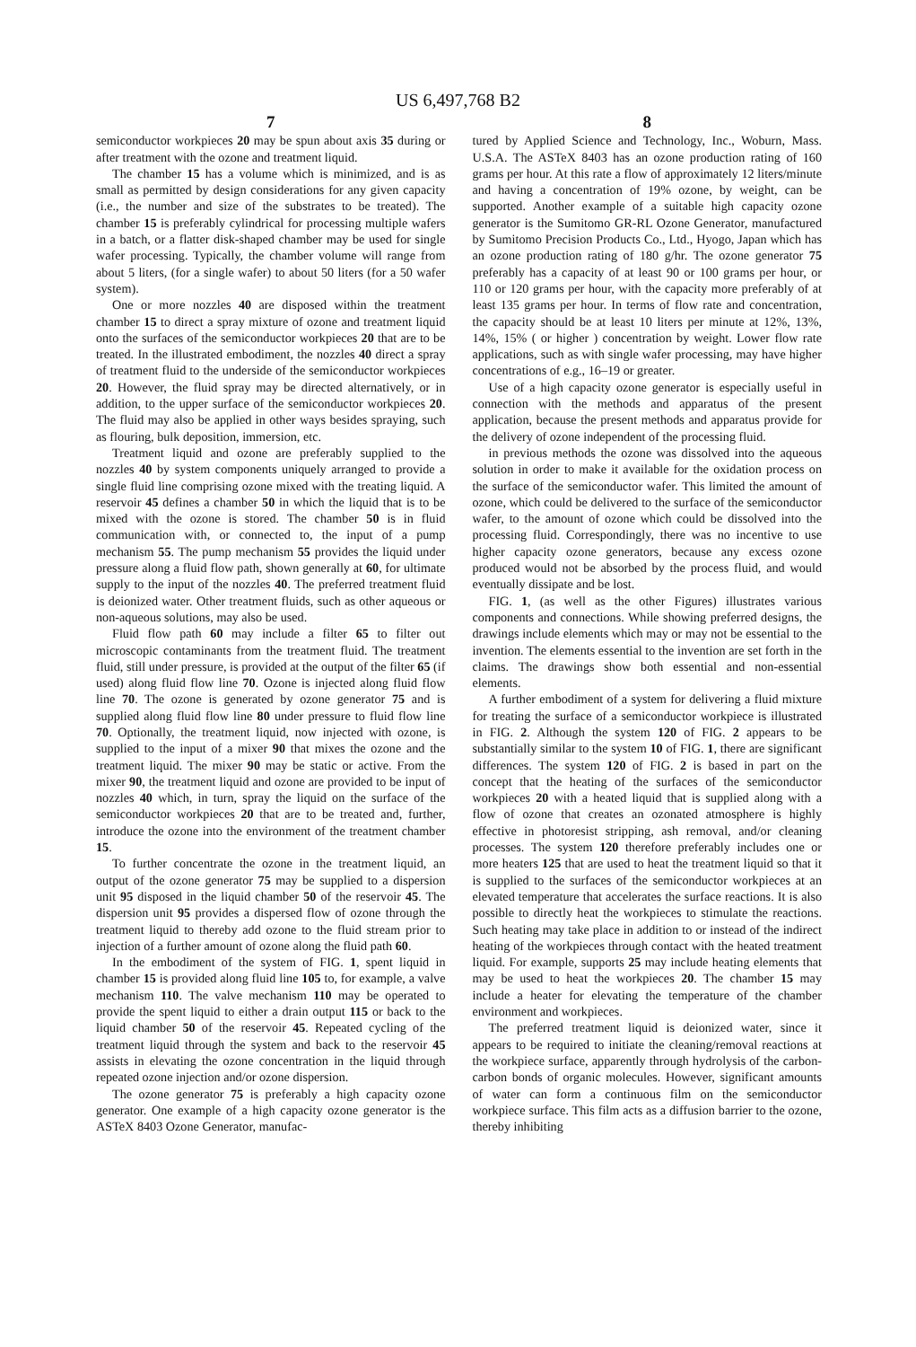US 6,497,768 B2
7
semiconductor workpieces 20 may be spun about axis 35 during or after treatment with the ozone and treatment liquid.
The chamber 15 has a volume which is minimized, and is as small as permitted by design considerations for any given capacity (i.e., the number and size of the substrates to be treated). The chamber 15 is preferably cylindrical for processing multiple wafers in a batch, or a flatter disk-shaped chamber may be used for single wafer processing. Typically, the chamber volume will range from about 5 liters, (for a single wafer) to about 50 liters (for a 50 wafer system).
One or more nozzles 40 are disposed within the treatment chamber 15 to direct a spray mixture of ozone and treatment liquid onto the surfaces of the semiconductor workpieces 20 that are to be treated. In the illustrated embodiment, the nozzles 40 direct a spray of treatment fluid to the underside of the semiconductor workpieces 20. However, the fluid spray may be directed alternatively, or in addition, to the upper surface of the semiconductor workpieces 20. The fluid may also be applied in other ways besides spraying, such as flouring, bulk deposition, immersion, etc.
Treatment liquid and ozone are preferably supplied to the nozzles 40 by system components uniquely arranged to provide a single fluid line comprising ozone mixed with the treating liquid. A reservoir 45 defines a chamber 50 in which the liquid that is to be mixed with the ozone is stored. The chamber 50 is in fluid communication with, or connected to, the input of a pump mechanism 55. The pump mechanism 55 provides the liquid under pressure along a fluid flow path, shown generally at 60, for ultimate supply to the input of the nozzles 40. The preferred treatment fluid is deionized water. Other treatment fluids, such as other aqueous or non-aqueous solutions, may also be used.
Fluid flow path 60 may include a filter 65 to filter out microscopic contaminants from the treatment fluid. The treatment fluid, still under pressure, is provided at the output of the filter 65 (if used) along fluid flow line 70. Ozone is injected along fluid flow line 70. The ozone is generated by ozone generator 75 and is supplied along fluid flow line 80 under pressure to fluid flow line 70. Optionally, the treatment liquid, now injected with ozone, is supplied to the input of a mixer 90 that mixes the ozone and the treatment liquid. The mixer 90 may be static or active. From the mixer 90, the treatment liquid and ozone are provided to be input of nozzles 40 which, in turn, spray the liquid on the surface of the semiconductor workpieces 20 that are to be treated and, further, introduce the ozone into the environment of the treatment chamber 15.
To further concentrate the ozone in the treatment liquid, an output of the ozone generator 75 may be supplied to a dispersion unit 95 disposed in the liquid chamber 50 of the reservoir 45. The dispersion unit 95 provides a dispersed flow of ozone through the treatment liquid to thereby add ozone to the fluid stream prior to injection of a further amount of ozone along the fluid path 60.
In the embodiment of the system of FIG. 1, spent liquid in chamber 15 is provided along fluid line 105 to, for example, a valve mechanism 110. The valve mechanism 110 may be operated to provide the spent liquid to either a drain output 115 or back to the liquid chamber 50 of the reservoir 45. Repeated cycling of the treatment liquid through the system and back to the reservoir 45 assists in elevating the ozone concentration in the liquid through repeated ozone injection and/or ozone dispersion.
The ozone generator 75 is preferably a high capacity ozone generator. One example of a high capacity ozone generator is the ASTeX 8403 Ozone Generator, manufac-
8
tured by Applied Science and Technology, Inc., Woburn, Mass. U.S.A. The ASTeX 8403 has an ozone production rating of 160 grams per hour. At this rate a flow of approximately 12 liters/minute and having a concentration of 19% ozone, by weight, can be supported. Another example of a suitable high capacity ozone generator is the Sumitomo GR-RL Ozone Generator, manufactured by Sumitomo Precision Products Co., Ltd., Hyogo, Japan which has an ozone production rating of 180 g/hr. The ozone generator 75 preferably has a capacity of at least 90 or 100 grams per hour, or 110 or 120 grams per hour, with the capacity more preferably of at least 135 grams per hour. In terms of flow rate and concentration, the capacity should be at least 10 liters per minute at 12%, 13%, 14%, 15% ( or higher ) concentration by weight. Lower flow rate applications, such as with single wafer processing, may have higher concentrations of e.g., 16–19 or greater.
Use of a high capacity ozone generator is especially useful in connection with the methods and apparatus of the present application, because the present methods and apparatus provide for the delivery of ozone independent of the processing fluid.
in previous methods the ozone was dissolved into the aqueous solution in order to make it available for the oxidation process on the surface of the semiconductor wafer. This limited the amount of ozone, which could be delivered to the surface of the semiconductor wafer, to the amount of ozone which could be dissolved into the processing fluid. Correspondingly, there was no incentive to use higher capacity ozone generators, because any excess ozone produced would not be absorbed by the process fluid, and would eventually dissipate and be lost.
FIG. 1, (as well as the other Figures) illustrates various components and connections. While showing preferred designs, the drawings include elements which may or may not be essential to the invention. The elements essential to the invention are set forth in the claims. The drawings show both essential and non-essential elements.
A further embodiment of a system for delivering a fluid mixture for treating the surface of a semiconductor workpiece is illustrated in FIG. 2. Although the system 120 of FIG. 2 appears to be substantially similar to the system 10 of FIG. 1, there are significant differences. The system 120 of FIG. 2 is based in part on the concept that the heating of the surfaces of the semiconductor workpieces 20 with a heated liquid that is supplied along with a flow of ozone that creates an ozonated atmosphere is highly effective in photoresist stripping, ash removal, and/or cleaning processes. The system 120 therefore preferably includes one or more heaters 125 that are used to heat the treatment liquid so that it is supplied to the surfaces of the semiconductor workpieces at an elevated temperature that accelerates the surface reactions. It is also possible to directly heat the workpieces to stimulate the reactions. Such heating may take place in addition to or instead of the indirect heating of the workpieces through contact with the heated treatment liquid. For example, supports 25 may include heating elements that may be used to heat the workpieces 20. The chamber 15 may include a heater for elevating the temperature of the chamber environment and workpieces.
The preferred treatment liquid is deionized water, since it appears to be required to initiate the cleaning/removal reactions at the workpiece surface, apparently through hydrolysis of the carbon-carbon bonds of organic molecules. However, significant amounts of water can form a continuous film on the semiconductor workpiece surface. This film acts as a diffusion barrier to the ozone, thereby inhibiting